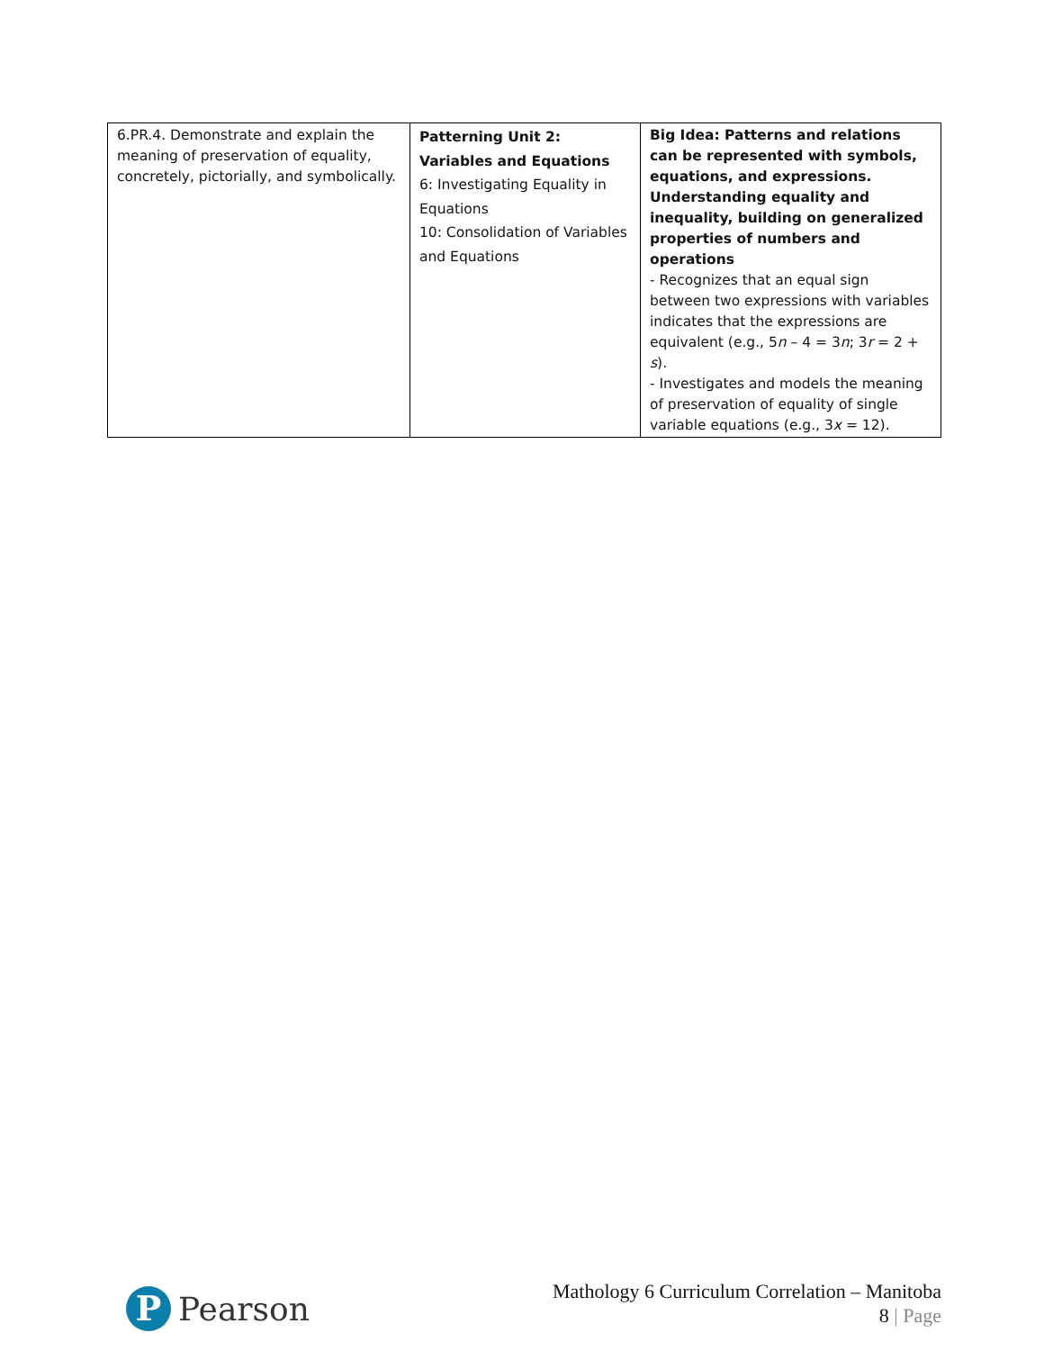| 6.PR.4. Demonstrate and explain the meaning of preservation of equality, concretely, pictorially, and symbolically. | Patterning Unit 2: Variables and Equations 6: Investigating Equality in Equations 10: Consolidation of Variables and Equations | Big Idea: Patterns and relations can be represented with symbols, equations, and expressions. Understanding equality and inequality, building on generalized properties of numbers and operations - Recognizes that an equal sign between two expressions with variables indicates that the expressions are equivalent (e.g., 5 n – 4 = 3 n ; 3 r = 2 + s ). - Investigates and models the meaning of preservation of equality of single variable equations (e.g., 3 x = 12). |
P
Pearson
Mathology 6 Curriculum Correlation – Manitoba
8 | Page